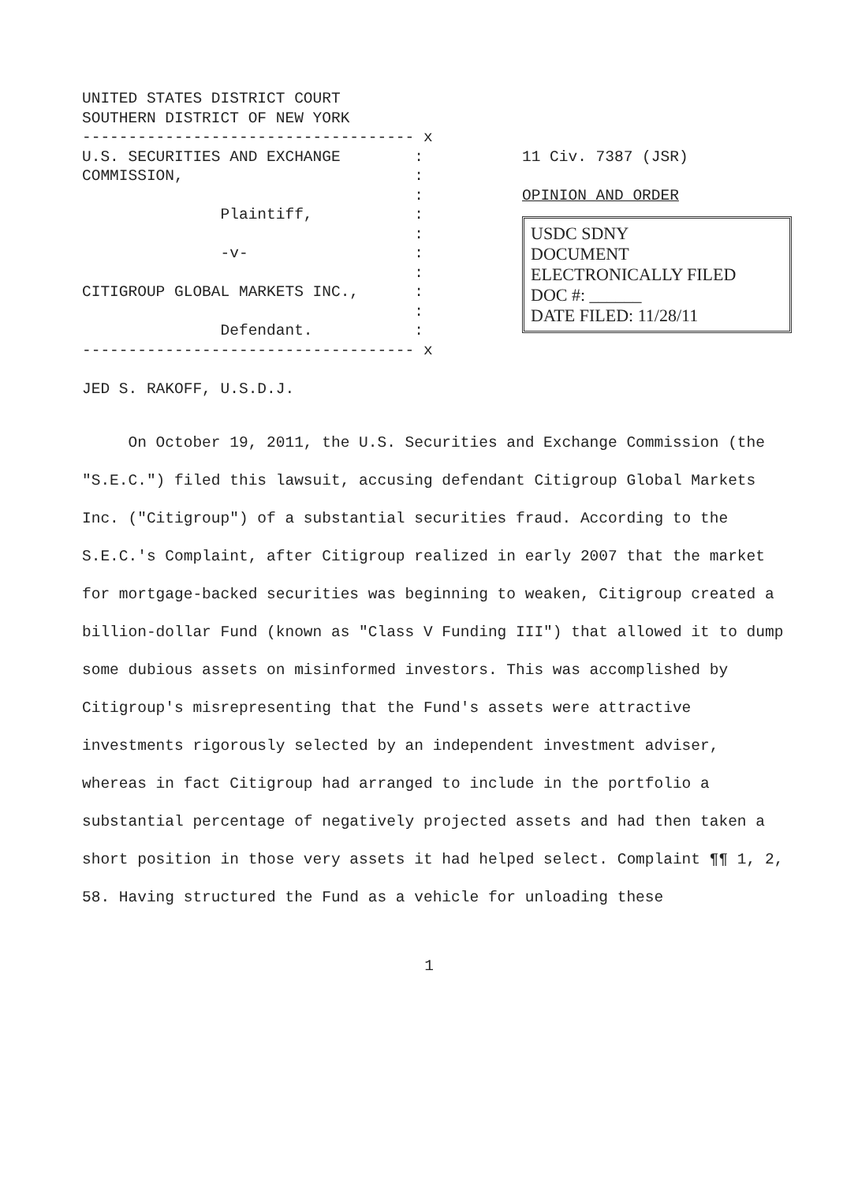UNITED STATES DISTRICT COURT SOUTHERN DISTRICT OF NEW YORK ------------------------------------ x U.S. SECURITIES AND EXCHANGE : COMMISSION, : : Plaintiff, : : -v- : : CITIGROUP GLOBAL MARKETS INC., : : Defendant. : ------------------------------------ x JED S. RAKOFF, U.S.D.J.
11 Civ. 7387 (JSR)
OPINION AND ORDER
USDC SDNY
DOCUMENT
ELECTRONICALLY FILED
DOC #: ______
DATE FILED: 11/28/11
On October 19, 2011, the U.S. Securities and Exchange Commission (the "S.E.C.") filed this lawsuit, accusing defendant Citigroup Global Markets Inc. ("Citigroup") of a substantial securities fraud. According to the S.E.C.'s Complaint, after Citigroup realized in early 2007 that the market for mortgage-backed securities was beginning to weaken, Citigroup created a billion-dollar Fund (known as "Class V Funding III") that allowed it to dump some dubious assets on misinformed investors. This was accomplished by Citigroup's misrepresenting that the Fund's assets were attractive investments rigorously selected by an independent investment adviser, whereas in fact Citigroup had arranged to include in the portfolio a substantial percentage of negatively projected assets and had then taken a short position in those very assets it had helped select. Complaint ¶¶ 1, 2, 58. Having structured the Fund as a vehicle for unloading these
1